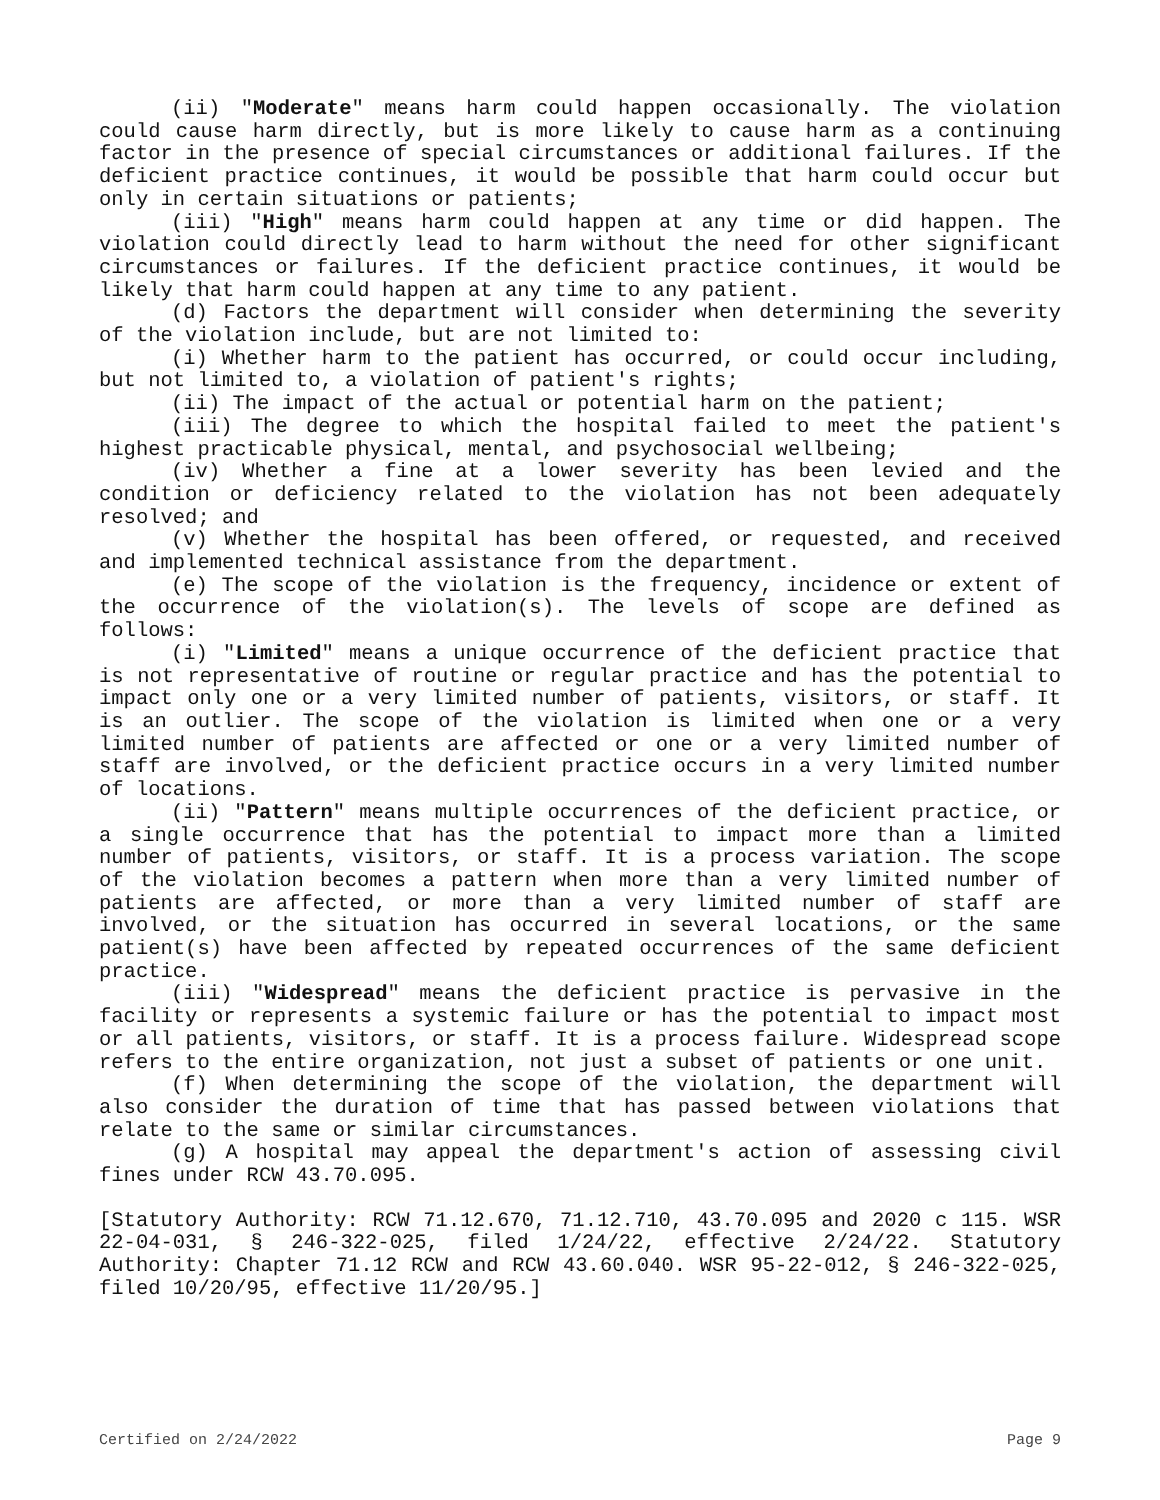(ii) "Moderate" means harm could happen occasionally. The violation could cause harm directly, but is more likely to cause harm as a continuing factor in the presence of special circumstances or additional failures. If the deficient practice continues, it would be possible that harm could occur but only in certain situations or patients;
(iii) "High" means harm could happen at any time or did happen. The violation could directly lead to harm without the need for other significant circumstances or failures. If the deficient practice continues, it would be likely that harm could happen at any time to any patient.
(d) Factors the department will consider when determining the severity of the violation include, but are not limited to:
(i) Whether harm to the patient has occurred, or could occur including, but not limited to, a violation of patient's rights;
(ii) The impact of the actual or potential harm on the patient;
(iii) The degree to which the hospital failed to meet the patient's highest practicable physical, mental, and psychosocial wellbeing;
(iv) Whether a fine at a lower severity has been levied and the condition or deficiency related to the violation has not been adequately resolved; and
(v) Whether the hospital has been offered, or requested, and received and implemented technical assistance from the department.
(e) The scope of the violation is the frequency, incidence or extent of the occurrence of the violation(s). The levels of scope are defined as follows:
(i) "Limited" means a unique occurrence of the deficient practice that is not representative of routine or regular practice and has the potential to impact only one or a very limited number of patients, visitors, or staff. It is an outlier. The scope of the violation is limited when one or a very limited number of patients are affected or one or a very limited number of staff are involved, or the deficient practice occurs in a very limited number of locations.
(ii) "Pattern" means multiple occurrences of the deficient practice, or a single occurrence that has the potential to impact more than a limited number of patients, visitors, or staff. It is a process variation. The scope of the violation becomes a pattern when more than a very limited number of patients are affected, or more than a very limited number of staff are involved, or the situation has occurred in several locations, or the same patient(s) have been affected by repeated occurrences of the same deficient practice.
(iii) "Widespread" means the deficient practice is pervasive in the facility or represents a systemic failure or has the potential to impact most or all patients, visitors, or staff. It is a process failure. Widespread scope refers to the entire organization, not just a subset of patients or one unit.
(f) When determining the scope of the violation, the department will also consider the duration of time that has passed between violations that relate to the same or similar circumstances.
(g) A hospital may appeal the department's action of assessing civil fines under RCW 43.70.095.
[Statutory Authority: RCW 71.12.670, 71.12.710, 43.70.095 and 2020 c 115. WSR 22-04-031, § 246-322-025, filed 1/24/22, effective 2/24/22. Statutory Authority: Chapter 71.12 RCW and RCW 43.60.040. WSR 95-22-012, § 246-322-025, filed 10/20/95, effective 11/20/95.]
Certified on 2/24/2022 Page 9